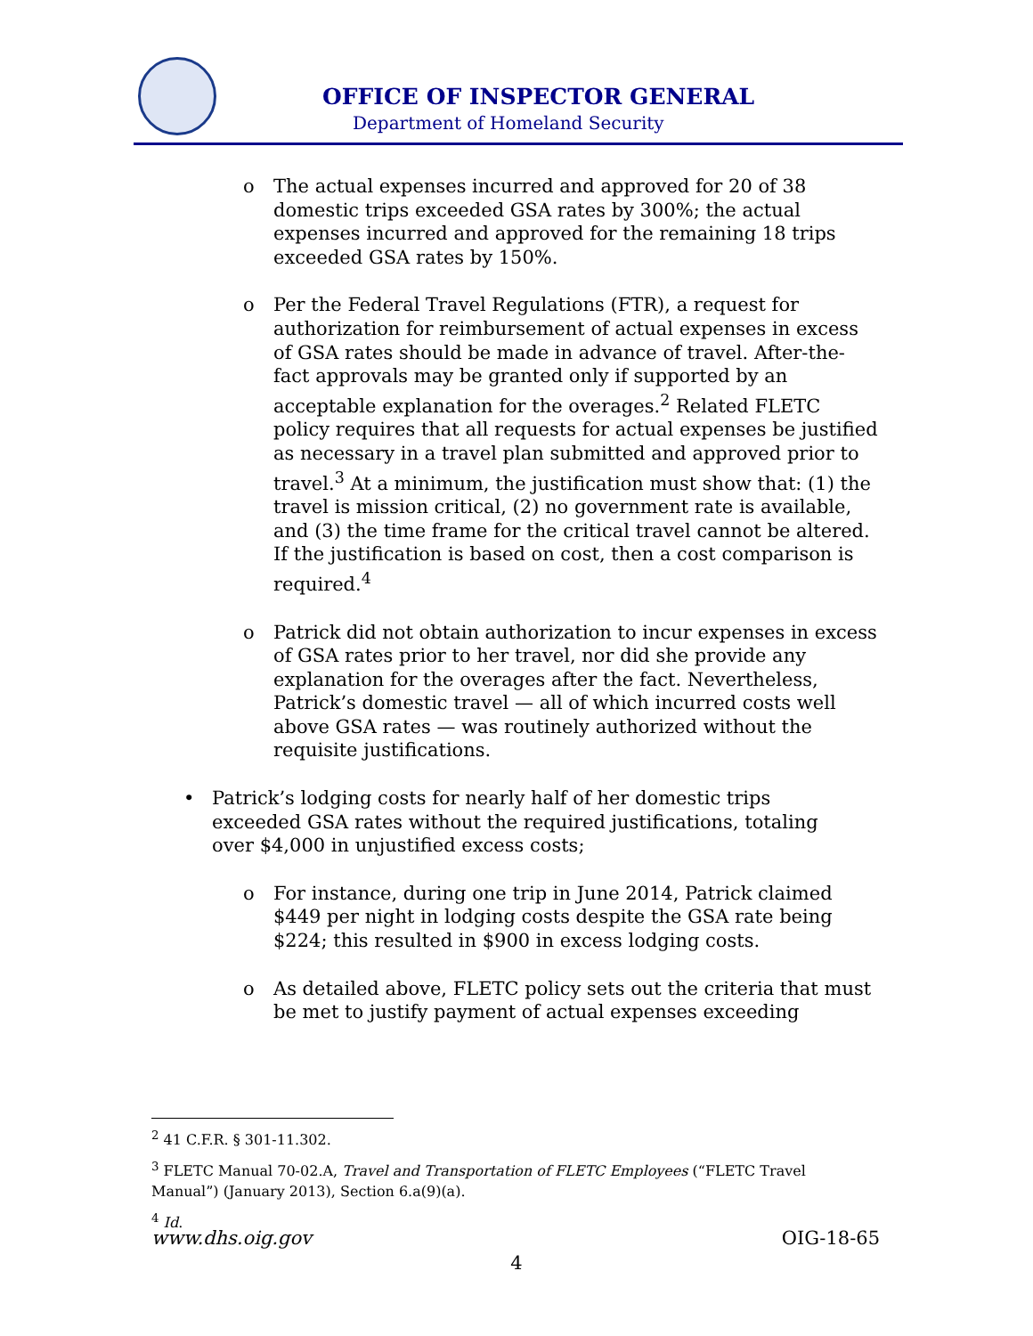OFFICE OF INSPECTOR GENERAL
Department of Homeland Security
o The actual expenses incurred and approved for 20 of 38 domestic trips exceeded GSA rates by 300%; the actual expenses incurred and approved for the remaining 18 trips exceeded GSA rates by 150%.
o Per the Federal Travel Regulations (FTR), a request for authorization for reimbursement of actual expenses in excess of GSA rates should be made in advance of travel. After-the-fact approvals may be granted only if supported by an acceptable explanation for the overages.<sup>2</sup> Related FLETC policy requires that all requests for actual expenses be justified as necessary in a travel plan submitted and approved prior to travel.<sup>3</sup> At a minimum, the justification must show that: (1) the travel is mission critical, (2) no government rate is available, and (3) the time frame for the critical travel cannot be altered. If the justification is based on cost, then a cost comparison is required.<sup>4</sup>
o Patrick did not obtain authorization to incur expenses in excess of GSA rates prior to her travel, nor did she provide any explanation for the overages after the fact. Nevertheless, Patrick’s domestic travel — all of which incurred costs well above GSA rates — was routinely authorized without the requisite justifications.
• Patrick’s lodging costs for nearly half of her domestic trips exceeded GSA rates without the required justifications, totaling over $4,000 in unjustified excess costs;
o For instance, during one trip in June 2014, Patrick claimed $449 per night in lodging costs despite the GSA rate being $224; this resulted in $900 in excess lodging costs.
o As detailed above, FLETC policy sets out the criteria that must be met to justify payment of actual expenses exceeding
<sup>2</sup> 41 C.F.R. § 301-11.302.
<sup>3</sup> FLETC Manual 70-02.A, Travel and Transportation of FLETC Employees (“FLETC Travel Manual”) (January 2013), Section 6.a(9)(a).
<sup>4</sup> Id.
www.dhs.oig.gov OIG-18-65
4